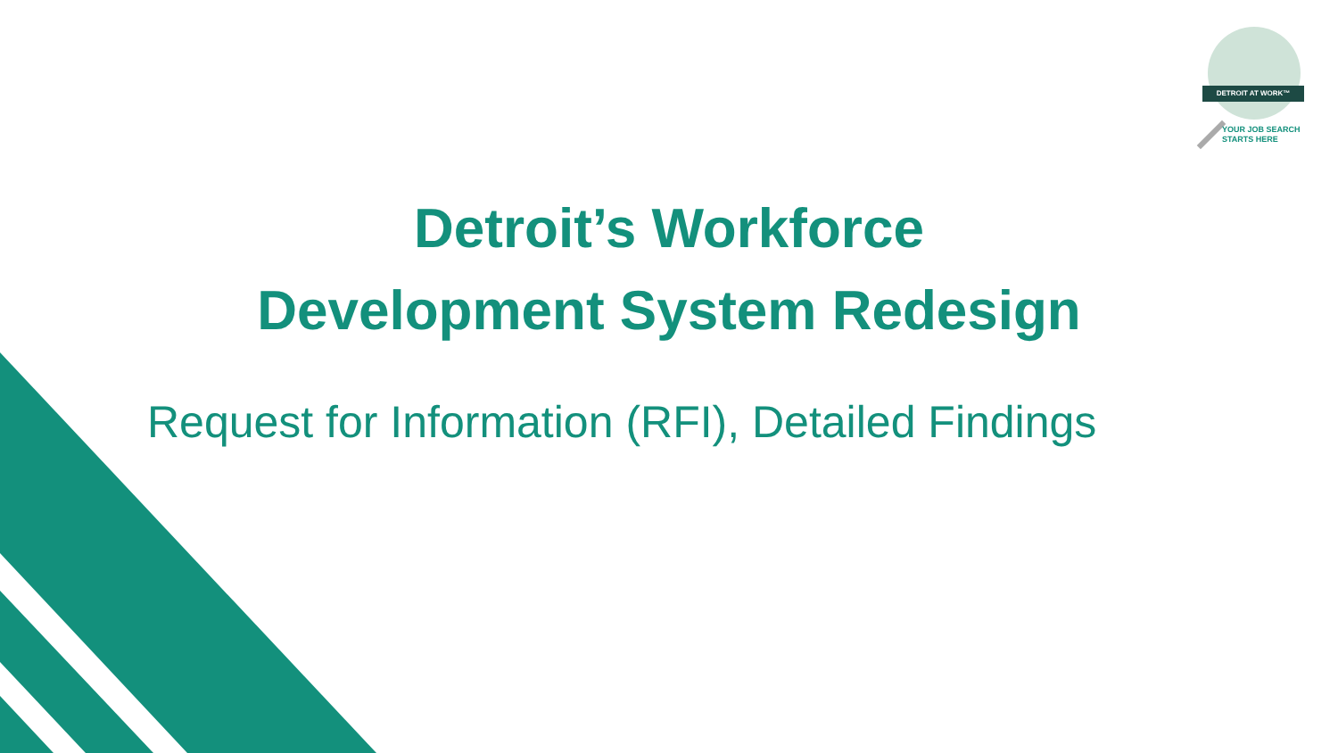DETROIT AT WORK™
YOUR JOB SEARCH
STARTS HERE
Detroit’s Workforce
Development System Redesign
Request for Information (RFI), Detailed Findings